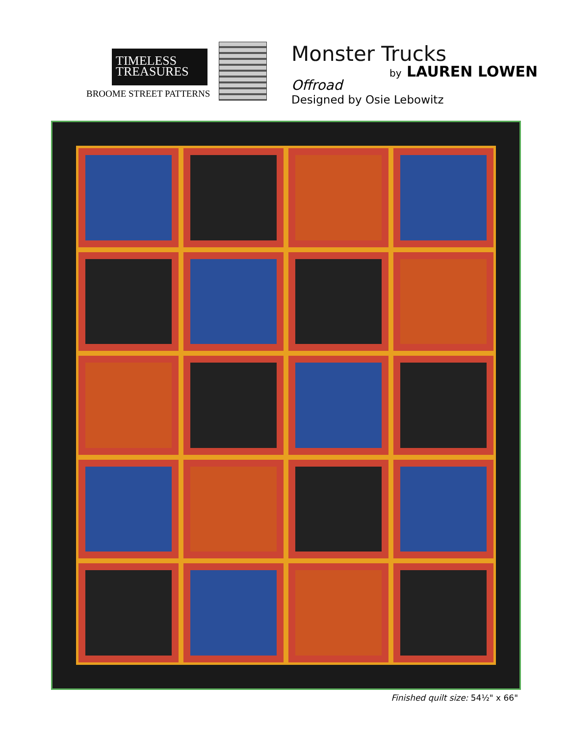TIMELESS
TREASURES
BROOME STREET PATTERNS
Monster Trucks
by LAUREN LOWEN
Offroad
Designed by Osie Lebowitz
Finished quilt size: 54½" x 66"